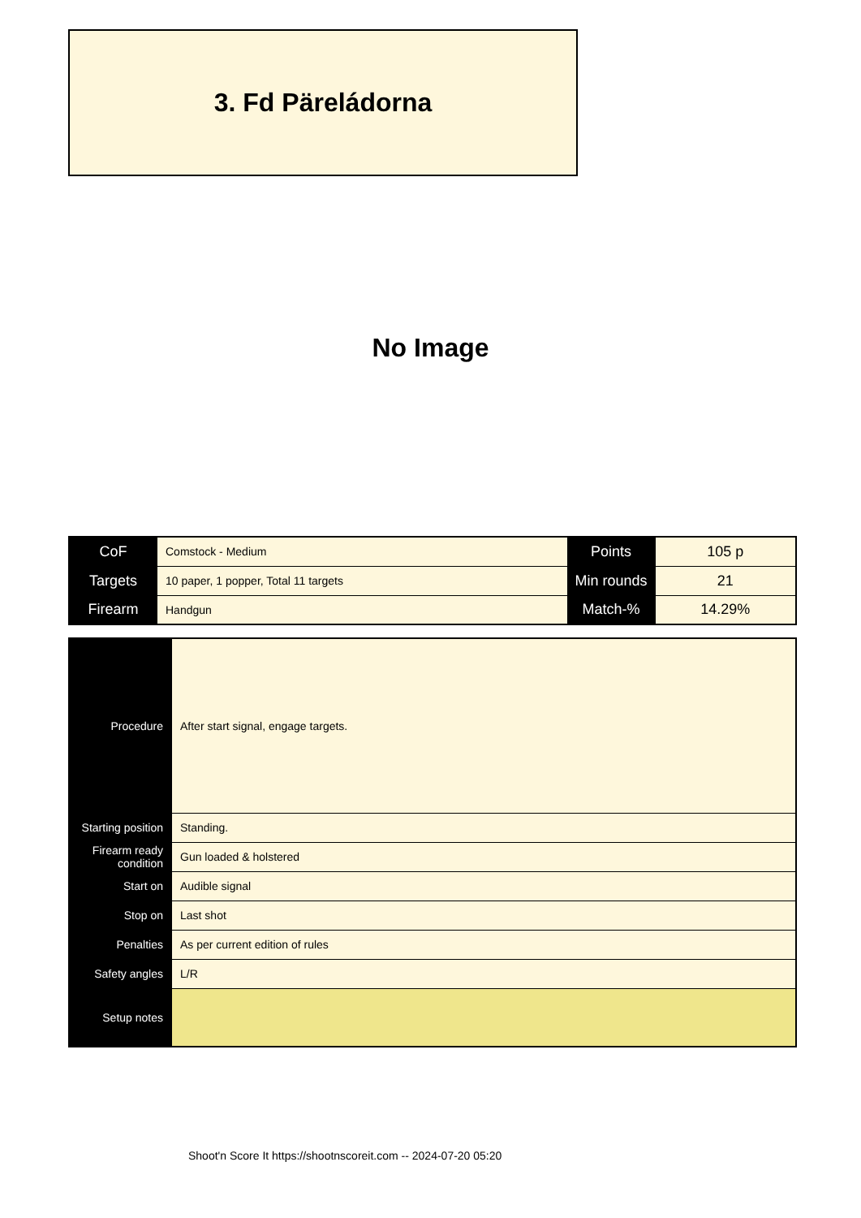3. Fd Päreládorna
No Image
| CoF | Comstock - Medium | Points | 105 p |
| Targets | 10 paper, 1 popper, Total 11 targets | Min rounds | 21 |
| Firearm | Handgun | Match-% | 14.29% |
| Procedure | After start signal, engage targets. |
| Starting position | Standing. |
| Firearm ready condition | Gun loaded & holstered |
| Start on | Audible signal |
| Stop on | Last shot |
| Penalties | As per current edition of rules |
| Safety angles | L/R |
| Setup notes | |
Shoot'n Score It https://shootnscoreit.com -- 2024-07-20 05:20